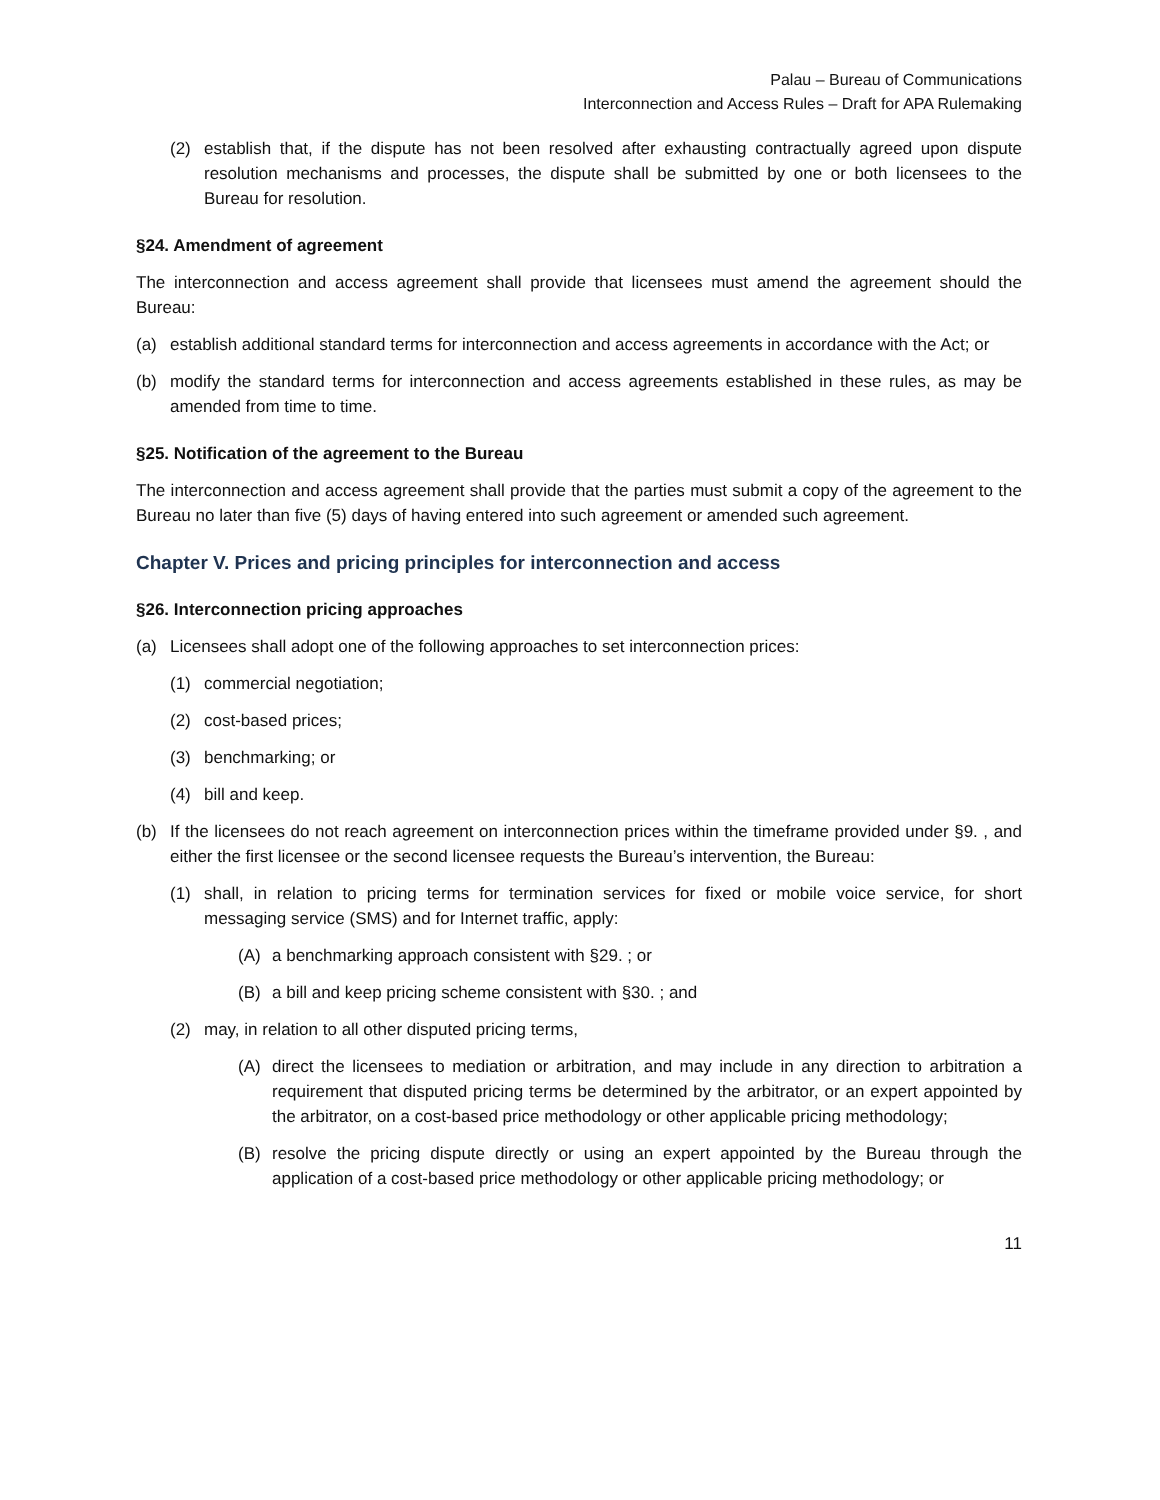Palau – Bureau of Communications
Interconnection and Access Rules – Draft for APA Rulemaking
(2) establish that, if the dispute has not been resolved after exhausting contractually agreed upon dispute resolution mechanisms and processes, the dispute shall be submitted by one or both licensees to the Bureau for resolution.
§24. Amendment of agreement
The interconnection and access agreement shall provide that licensees must amend the agreement should the Bureau:
(a) establish additional standard terms for interconnection and access agreements in accordance with the Act; or
(b) modify the standard terms for interconnection and access agreements established in these rules, as may be amended from time to time.
§25. Notification of the agreement to the Bureau
The interconnection and access agreement shall provide that the parties must submit a copy of the agreement to the Bureau no later than five (5) days of having entered into such agreement or amended such agreement.
Chapter V. Prices and pricing principles for interconnection and access
§26. Interconnection pricing approaches
(a) Licensees shall adopt one of the following approaches to set interconnection prices:
(1) commercial negotiation;
(2) cost-based prices;
(3) benchmarking; or
(4) bill and keep.
(b) If the licensees do not reach agreement on interconnection prices within the timeframe provided under §9. , and either the first licensee or the second licensee requests the Bureau’s intervention, the Bureau:
(1) shall, in relation to pricing terms for termination services for fixed or mobile voice service, for short messaging service (SMS) and for Internet traffic, apply:
(A) a benchmarking approach consistent with §29. ; or
(B) a bill and keep pricing scheme consistent with §30. ; and
(2) may, in relation to all other disputed pricing terms,
(A) direct the licensees to mediation or arbitration, and may include in any direction to arbitration a requirement that disputed pricing terms be determined by the arbitrator, or an expert appointed by the arbitrator, on a cost-based price methodology or other applicable pricing methodology;
(B) resolve the pricing dispute directly or using an expert appointed by the Bureau through the application of a cost-based price methodology or other applicable pricing methodology; or
11